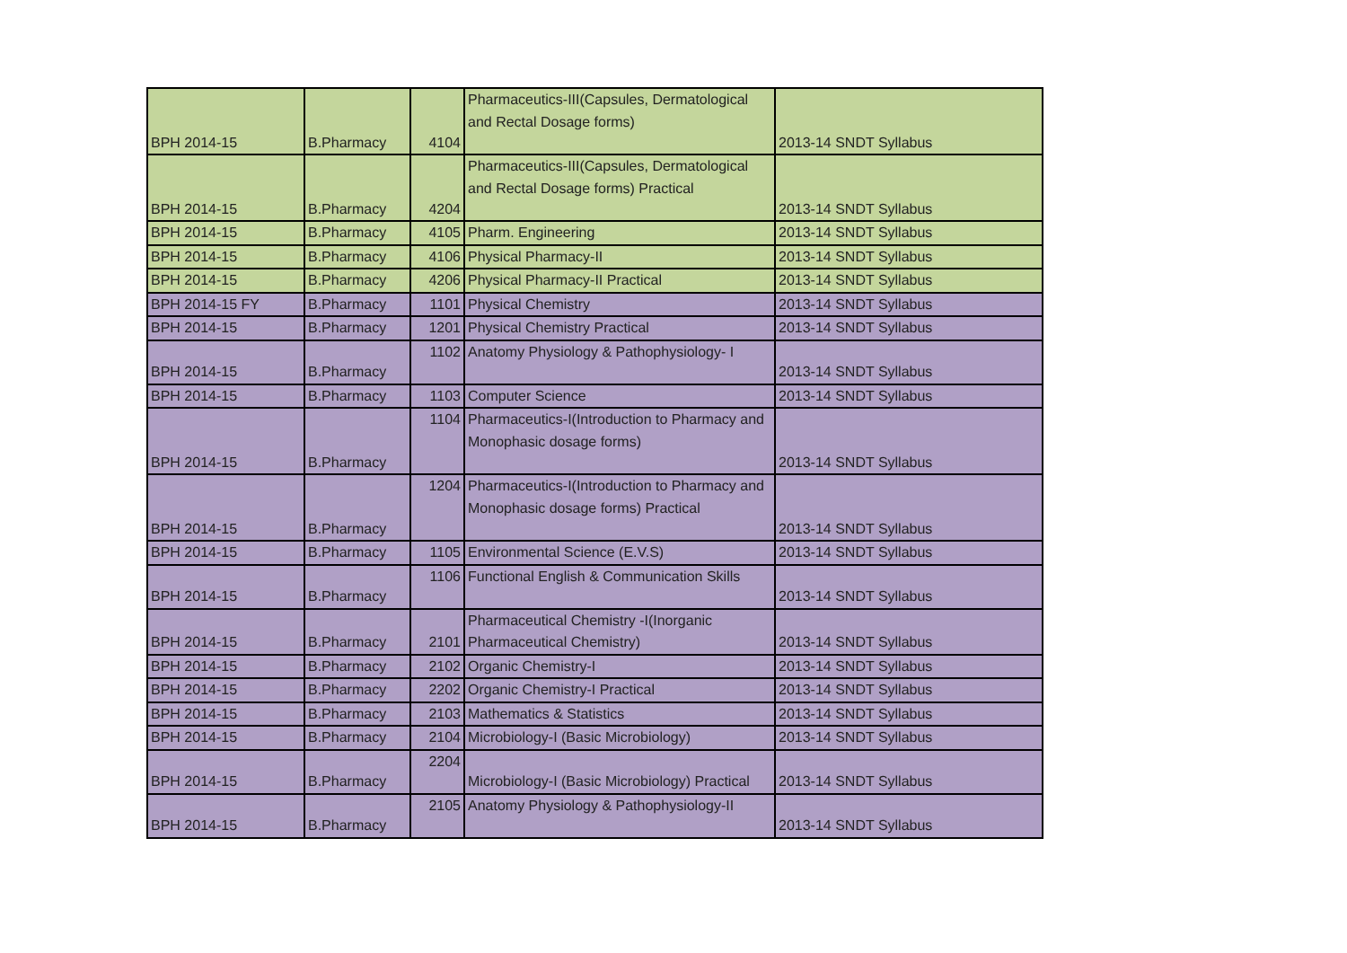| BPH 2014-15 | B.Pharmacy | 4104 | Pharmaceutics-III(Capsules, Dermatological and Rectal Dosage forms) | 2013-14 SNDT Syllabus |
| BPH 2014-15 | B.Pharmacy | 4204 | Pharmaceutics-III(Capsules, Dermatological and Rectal Dosage forms) Practical | 2013-14 SNDT Syllabus |
| BPH 2014-15 | B.Pharmacy | 4105 | Pharm. Engineering | 2013-14 SNDT Syllabus |
| BPH 2014-15 | B.Pharmacy | 4106 | Physical Pharmacy-II | 2013-14 SNDT Syllabus |
| BPH 2014-15 | B.Pharmacy | 4206 | Physical Pharmacy-II Practical | 2013-14 SNDT Syllabus |
| BPH 2014-15 FY | B.Pharmacy | 1101 | Physical Chemistry | 2013-14 SNDT Syllabus |
| BPH 2014-15 | B.Pharmacy | 1201 | Physical Chemistry Practical | 2013-14 SNDT Syllabus |
| BPH 2014-15 | B.Pharmacy | 1102 | Anatomy Physiology & Pathophysiology- I | 2013-14 SNDT Syllabus |
| BPH 2014-15 | B.Pharmacy | 1103 | Computer Science | 2013-14 SNDT Syllabus |
| BPH 2014-15 | B.Pharmacy | 1104 | Pharmaceutics-I(Introduction to Pharmacy and Monophasic dosage forms) | 2013-14 SNDT Syllabus |
| BPH 2014-15 | B.Pharmacy | 1204 | Pharmaceutics-I(Introduction to Pharmacy and Monophasic dosage forms) Practical | 2013-14 SNDT Syllabus |
| BPH 2014-15 | B.Pharmacy | 1105 | Environmental Science (E.V.S) | 2013-14 SNDT Syllabus |
| BPH 2014-15 | B.Pharmacy | 1106 | Functional English & Communication Skills | 2013-14 SNDT Syllabus |
| BPH 2014-15 | B.Pharmacy | 2101 | Pharmaceutical Chemistry -I(Inorganic Pharmaceutical Chemistry) | 2013-14 SNDT Syllabus |
| BPH 2014-15 | B.Pharmacy | 2102 | Organic Chemistry-I | 2013-14 SNDT Syllabus |
| BPH 2014-15 | B.Pharmacy | 2202 | Organic Chemistry-I Practical | 2013-14 SNDT Syllabus |
| BPH 2014-15 | B.Pharmacy | 2103 | Mathematics & Statistics | 2013-14 SNDT Syllabus |
| BPH 2014-15 | B.Pharmacy | 2104 | Microbiology-I (Basic Microbiology) | 2013-14 SNDT Syllabus |
| BPH 2014-15 | B.Pharmacy | 2204 | Microbiology-I (Basic Microbiology) Practical | 2013-14 SNDT Syllabus |
| BPH 2014-15 | B.Pharmacy | 2105 | Anatomy Physiology & Pathophysiology-II | 2013-14 SNDT Syllabus |